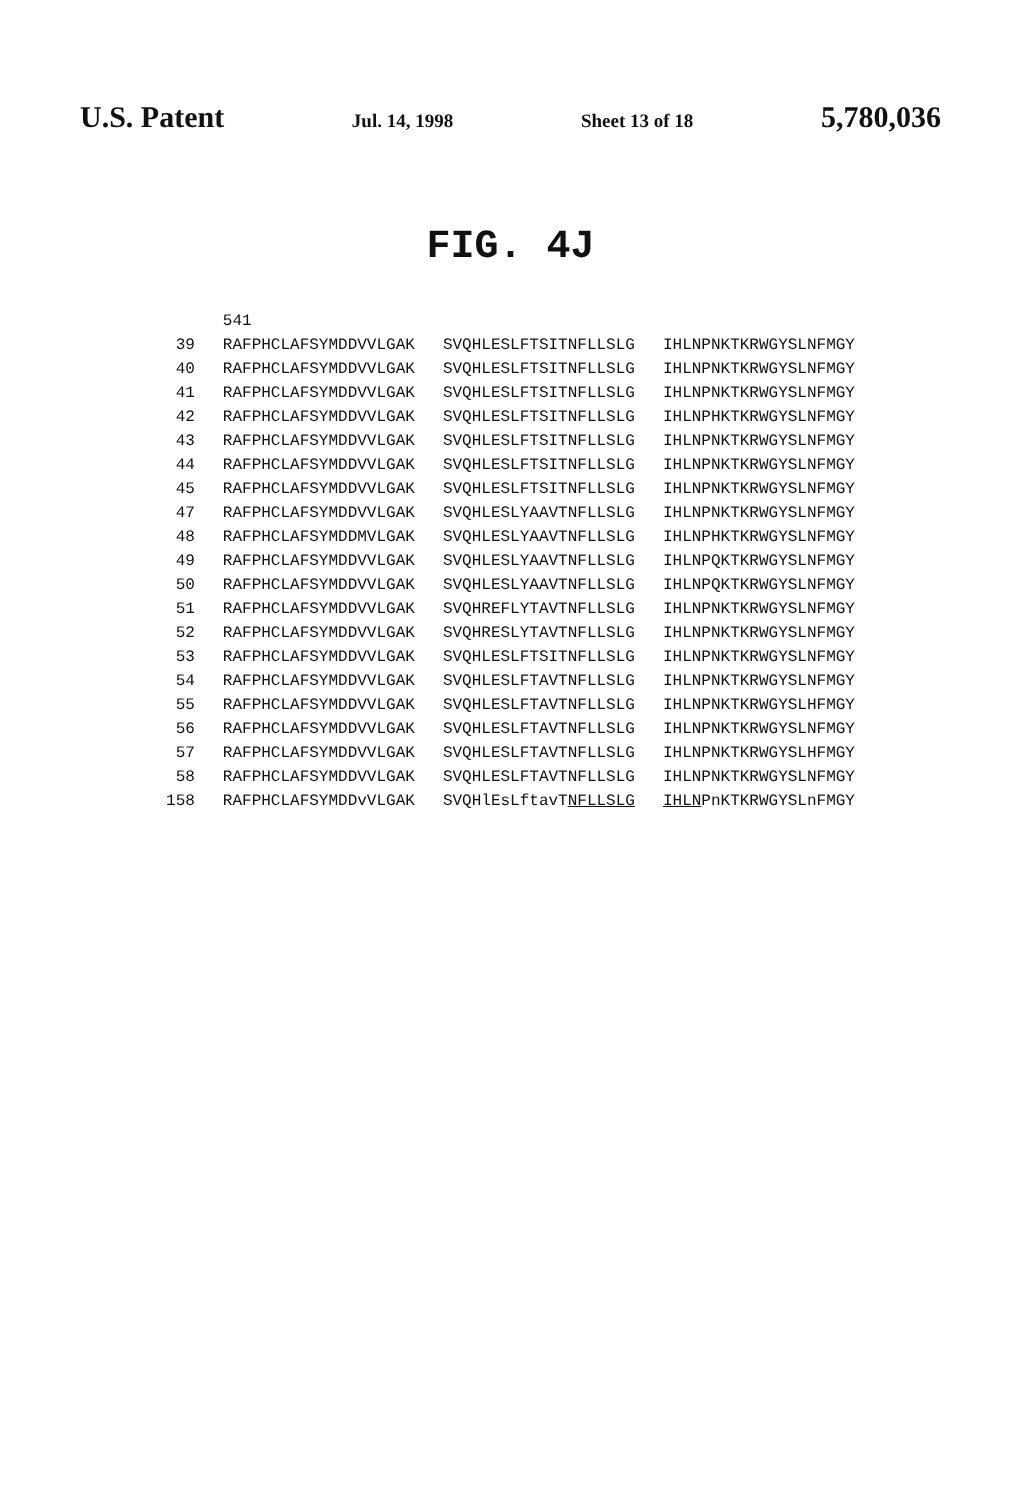U.S. Patent Jul. 14, 1998 Sheet 13 of 18 5,780,036
FIG. 4J
| | 541 | | |
| --- | --- | --- | --- |
| 39 | RAFPHCLAFSYMDDVVLGAK | SVQHLESLFTSITNFLLSLG | IHLNPNKTKRWGYSLNFMGY |
| 40 | RAFPHCLAFSYMDDVVLGAK | SVQHLESLFTSITNFLLSLG | IHLNPNKTKRWGYSLNFMGY |
| 41 | RAFPHCLAFSYMDDVVLGAK | SVQHLESLFTSITNFLLSLG | IHLNPNKTKRWGYSLNFMGY |
| 42 | RAFPHCLAFSYMDDVVLGAK | SVQHLESLFTSITNFLLSLG | IHLNPHKTKRWGYSLNFMGY |
| 43 | RAFPHCLAFSYMDDVVLGAK | SVQHLESLFTSITNFLLSLG | IHLNPNKTKRWGYSLNFMGY |
| 44 | RAFPHCLAFSYMDDVVLGAK | SVQHLESLFTSITNFLLSLG | IHLNPNKTKRWGYSLNFMGY |
| 45 | RAFPHCLAFSYMDDVVLGAK | SVQHLESLFTSITNFLLSLG | IHLNPNKTKRWGYSLNFMGY |
| 47 | RAFPHCLAFSYMDDVVLGAK | SVQHLESLYAAVTNFLLSLG | IHLNPNKTKRWGYSLNFMGY |
| 48 | RAFPHCLAFSYMDDMVLGAK | SVQHLESLYAAVTNFLLSLG | IHLNPHKTKRWGYSLNFMGY |
| 49 | RAFPHCLAFSYMDDVVLGAK | SVQHLESLYAAVTNFLLSLG | IHLNPQKTKRWGYSLNFMGY |
| 50 | RAFPHCLAFSYMDDVVLGAK | SVQHLESLYAAVTNFLLSLG | IHLNPQKTKRWGYSLNFMGY |
| 51 | RAFPHCLAFSYMDDVVLGAK | SVQHREFLYTAVTNFLLSLG | IHLNPNKTKRWGYSLNFMGY |
| 52 | RAFPHCLAFSYMDDVVLGAK | SVQHRESLYTAVTNFLLSLG | IHLNPNKTKRWGYSLNFMGY |
| 53 | RAFPHCLAFSYMDDVVLGAK | SVQHLESLFTSITNFLLSLG | IHLNPNKTKRWGYSLNFMGY |
| 54 | RAFPHCLAFSYMDDVVLGAK | SVQHLESLFTAVTNFLLSLG | IHLNPNKTKRWGYSLNFMGY |
| 55 | RAFPHCLAFSYMDDVVLGAK | SVQHLESLFTAVTNFLLSLG | IHLNPNKTKRWGYSLHFMGY |
| 56 | RAFPHCLAFSYMDDVVLGAK | SVQHLESLFTAVTNFLLSLG | IHLNPNKTKRWGYSLNFMGY |
| 57 | RAFPHCLAFSYMDDVVLGAK | SVQHLESLFTAVTNFLLSLG | IHLNPNKTKRWGYSLHFMGY |
| 58 | RAFPHCLAFSYMDDVVLGAK | SVQHLESLFTAVTNFLLSLG | IHLNPNKTKRWGYSLNFMGY |
| 158 | RAFPHCLAFSYMDDvVLGAK | SVQHlEsLftavT NFLLSLG | IHLN PnKTKRWGYSLnFMGY |